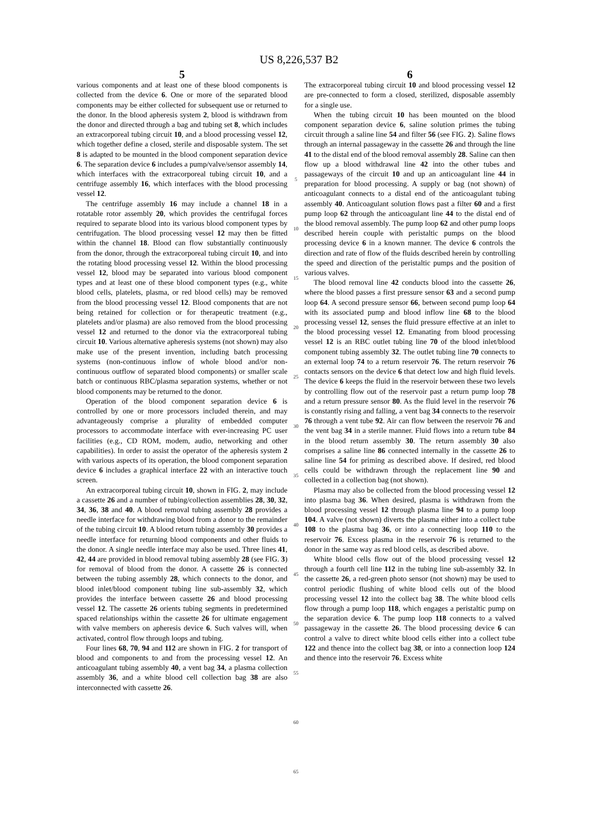US 8,226,537 B2
5
various components and at least one of these blood components is collected from the device 6. One or more of the separated blood components may be either collected for subsequent use or returned to the donor. In the blood apheresis system 2, blood is withdrawn from the donor and directed through a bag and tubing set 8, which includes an extracorporeal tubing circuit 10, and a blood processing vessel 12, which together define a closed, sterile and disposable system. The set 8 is adapted to be mounted in the blood component separation device 6. The separation device 6 includes a pump/valve/sensor assembly 14, which interfaces with the extracorporeal tubing circuit 10, and a centrifuge assembly 16, which interfaces with the blood processing vessel 12.
The centrifuge assembly 16 may include a channel 18 in a rotatable rotor assembly 20, which provides the centrifugal forces required to separate blood into its various blood component types by centrifugation. The blood processing vessel 12 may then be fitted within the channel 18. Blood can flow substantially continuously from the donor, through the extracorporeal tubing circuit 10, and into the rotating blood processing vessel 12. Within the blood processing vessel 12, blood may be separated into various blood component types and at least one of these blood component types (e.g., white blood cells, platelets, plasma, or red blood cells) may be removed from the blood processing vessel 12. Blood components that are not being retained for collection or for therapeutic treatment (e.g., platelets and/or plasma) are also removed from the blood processing vessel 12 and returned to the donor via the extracorporeal tubing circuit 10. Various alternative apheresis systems (not shown) may also make use of the present invention, including batch processing systems (non-continuous inflow of whole blood and/or non-continuous outflow of separated blood components) or smaller scale batch or continuous RBC/plasma separation systems, whether or not blood components may be returned to the donor.
Operation of the blood component separation device 6 is controlled by one or more processors included therein, and may advantageously comprise a plurality of embedded computer processors to accommodate interface with ever-increasing PC user facilities (e.g., CD ROM, modem, audio, networking and other capabilities). In order to assist the operator of the apheresis system 2 with various aspects of its operation, the blood component separation device 6 includes a graphical interface 22 with an interactive touch screen.
An extracorporeal tubing circuit 10, shown in FIG. 2, may include a cassette 26 and a number of tubing/collection assemblies 28, 30, 32, 34, 36, 38 and 40. A blood removal tubing assembly 28 provides a needle interface for withdrawing blood from a donor to the remainder of the tubing circuit 10. A blood return tubing assembly 30 provides a needle interface for returning blood components and other fluids to the donor. A single needle interface may also be used. Three lines 41, 42, 44 are provided in blood removal tubing assembly 28 (see FIG. 3) for removal of blood from the donor. A cassette 26 is connected between the tubing assembly 28, which connects to the donor, and blood inlet/blood component tubing line sub-assembly 32, which provides the interface between cassette 26 and blood processing vessel 12. The cassette 26 orients tubing segments in predetermined spaced relationships within the cassette 26 for ultimate engagement with valve members on apheresis device 6. Such valves will, when activated, control flow through loops and tubing.
Four lines 68, 70, 94 and 112 are shown in FIG. 2 for transport of blood and components to and from the processing vessel 12. An anticoagulant tubing assembly 40, a vent bag 34, a plasma collection assembly 36, and a white blood cell collection bag 38 are also interconnected with cassette 26.
5
10
15
20
25
30
35
40
45
50
55
60
65
6
The extracorporeal tubing circuit 10 and blood processing vessel 12 are pre-connected to form a closed, sterilized, disposable assembly for a single use.
When the tubing circuit 10 has been mounted on the blood component separation device 6, saline solution primes the tubing circuit through a saline line 54 and filter 56 (see FIG. 2). Saline flows through an internal passageway in the cassette 26 and through the line 41 to the distal end of the blood removal assembly 28. Saline can then flow up a blood withdrawal line 42 into the other tubes and passageways of the circuit 10 and up an anticoagulant line 44 in preparation for blood processing. A supply or bag (not shown) of anticoagulant connects to a distal end of the anticoagulant tubing assembly 40. Anticoagulant solution flows past a filter 60 and a first pump loop 62 through the anticoagulant line 44 to the distal end of the blood removal assembly. The pump loop 62 and other pump loops described herein couple with peristaltic pumps on the blood processing device 6 in a known manner. The device 6 controls the direction and rate of flow of the fluids described herein by controlling the speed and direction of the peristaltic pumps and the position of various valves.
The blood removal line 42 conducts blood into the cassette 26, where the blood passes a first pressure sensor 63 and a second pump loop 64. A second pressure sensor 66, between second pump loop 64 with its associated pump and blood inflow line 68 to the blood processing vessel 12, senses the fluid pressure effective at an inlet to the blood processing vessel 12. Emanating from blood processing vessel 12 is an RBC outlet tubing line 70 of the blood inlet/blood component tubing assembly 32. The outlet tubing line 70 connects to an external loop 74 to a return reservoir 76. The return reservoir 76 contacts sensors on the device 6 that detect low and high fluid levels. The device 6 keeps the fluid in the reservoir between these two levels by controlling flow out of the reservoir past a return pump loop 78 and a return pressure sensor 80. As the fluid level in the reservoir 76 is constantly rising and falling, a vent bag 34 connects to the reservoir 76 through a vent tube 92. Air can flow between the reservoir 76 and the vent bag 34 in a sterile manner. Fluid flows into a return tube 84 in the blood return assembly 30. The return assembly 30 also comprises a saline line 86 connected internally in the cassette 26 to saline line 54 for priming as described above. If desired, red blood cells could be withdrawn through the replacement line 90 and collected in a collection bag (not shown).
Plasma may also be collected from the blood processing vessel 12 into plasma bag 36. When desired, plasma is withdrawn from the blood processing vessel 12 through plasma line 94 to a pump loop 104. A valve (not shown) diverts the plasma either into a collect tube 108 to the plasma bag 36, or into a connecting loop 110 to the reservoir 76. Excess plasma in the reservoir 76 is returned to the donor in the same way as red blood cells, as described above.
White blood cells flow out of the blood processing vessel 12 through a fourth cell line 112 in the tubing line sub-assembly 32. In the cassette 26, a red-green photo sensor (not shown) may be used to control periodic flushing of white blood cells out of the blood processing vessel 12 into the collect bag 38. The white blood cells flow through a pump loop 118, which engages a peristaltic pump on the separation device 6. The pump loop 118 connects to a valved passageway in the cassette 26. The blood processing device 6 can control a valve to direct white blood cells either into a collect tube 122 and thence into the collect bag 38, or into a connection loop 124 and thence into the reservoir 76. Excess white